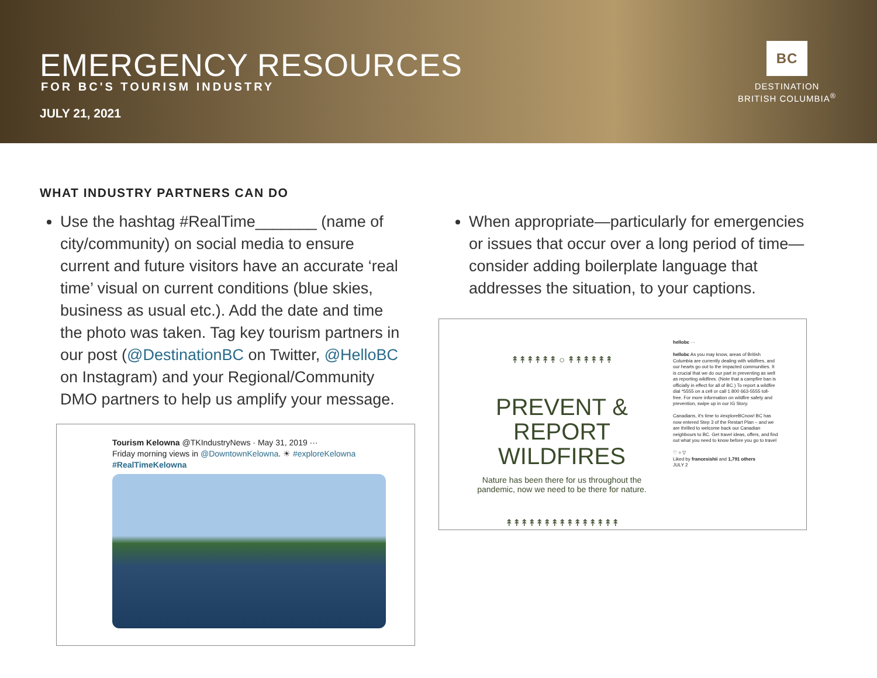EMERGENCY RESOURCES
FOR BC'S TOURISM INDUSTRY
JULY 21, 2021
BC
DESTINATION
BRITISH COLUMBIA<sup>®</sup>
WHAT INDUSTRY PARTNERS CAN DO
Use the hashtag #RealTime_______ (name of city/community) on social media to ensure current and future visitors have an accurate ‘real time’ visual on current conditions (blue skies, business as usual etc.). Add the date and time the photo was taken. Tag key tourism partners in our post (@DestinationBC on Twitter, @HelloBC on Instagram) and your Regional/Community DMO partners to help us amplify your message.
When appropriate—particularly for emergencies or issues that occur over a long period of time—consider adding boilerplate language that addresses the situation, to your captions.
Tourism Kelowna @TKIndustryNews · May 31, 2019 ···
Friday morning views in @DowntownKelowna. ☀ #exploreKelowna
#RealTimeKelowna
↟↟↟↟↟↟ ○ ↟↟↟↟↟↟
PREVENT &
REPORT WILDFIRES
Nature has been there for us throughout the pandemic, now we need to be there for nature.
↟↟↟↟↟↟↟↟↟↟↟↟↟↟↟
hellobc ···
hellobc As you may know, areas of British Columbia are currently dealing with wildfires, and our hearts go out to the impacted communities. It is crucial that we do our part in preventing as well as reporting wildfires. (Note that a campfire ban is officially in effect for all of BC.) To report a wildfire dial *5555 on a cell or call 1 800 663-5555 toll-free. For more information on wildfire safety and prevention, swipe up in our IG Story.
Canadians, it's time to #exploreBCnow! BC has now entered Step 3 of the Restart Plan – and we are thrilled to welcome back our Canadian neighbours to BC. Get travel ideas, offers, and find out what you need to know before you go to travel
♡ ○ ▽
Liked by francesishii and 1,791 others
JULY 2